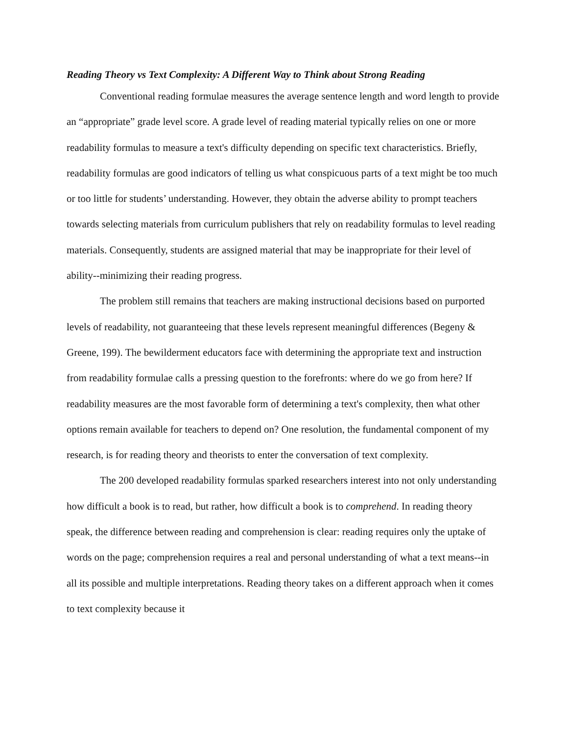Reading Theory vs Text Complexity: A Different Way to Think about Strong Reading
Conventional reading formulae measures the average sentence length and word length to provide an “appropriate” grade level score. A grade level of reading material typically relies on one or more readability formulas to measure a text's difficulty depending on specific text characteristics. Briefly, readability formulas are good indicators of telling us what conspicuous parts of a text might be too much or too little for students’ understanding. However, they obtain the adverse ability to prompt teachers towards selecting materials from curriculum publishers that rely on readability formulas to level reading materials. Consequently, students are assigned material that may be inappropriate for their level of ability--minimizing their reading progress.
The problem still remains that teachers are making instructional decisions based on purported levels of readability, not guaranteeing that these levels represent meaningful differences (Begeny & Greene, 199). The bewilderment educators face with determining the appropriate text and instruction from readability formulae calls a pressing question to the forefronts: where do we go from here? If readability measures are the most favorable form of determining a text's complexity, then what other options remain available for teachers to depend on? One resolution, the fundamental component of my research, is for reading theory and theorists to enter the conversation of text complexity.
The 200 developed readability formulas sparked researchers interest into not only understanding how difficult a book is to read, but rather, how difficult a book is to comprehend. In reading theory speak, the difference between reading and comprehension is clear: reading requires only the uptake of words on the page; comprehension requires a real and personal understanding of what a text means--in all its possible and multiple interpretations. Reading theory takes on a different approach when it comes to text complexity because it